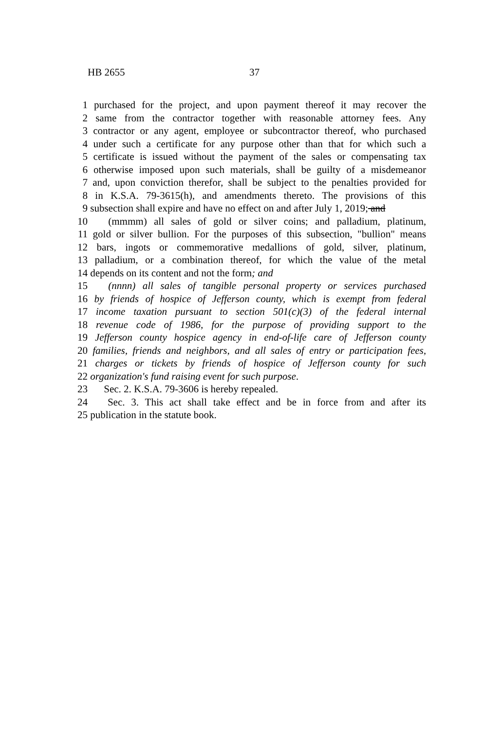HB 2655 37
1 purchased for the project, and upon payment thereof it may recover the
2 same from the contractor together with reasonable attorney fees. Any
3 contractor or any agent, employee or subcontractor thereof, who purchased
4 under such a certificate for any purpose other than that for which such a
5 certificate is issued without the payment of the sales or compensating tax
6 otherwise imposed upon such materials, shall be guilty of a misdemeanor
7 and, upon conviction therefor, shall be subject to the penalties provided for
8 in K.S.A. 79-3615(h), and amendments thereto. The provisions of this
9 subsection shall expire and have no effect on and after July 1, 2019; and
10 (mmmm) all sales of gold or silver coins; and palladium, platinum,
11 gold or silver bullion. For the purposes of this subsection, "bullion" means
12 bars, ingots or commemorative medallions of gold, silver, platinum,
13 palladium, or a combination thereof, for which the value of the metal
14 depends on its content and not the form; and
15 (nnnn) all sales of tangible personal property or services purchased
16 by friends of hospice of Jefferson county, which is exempt from federal
17 income taxation pursuant to section 501(c)(3) of the federal internal
18 revenue code of 1986, for the purpose of providing support to the
19 Jefferson county hospice agency in end-of-life care of Jefferson county
20 families, friends and neighbors, and all sales of entry or participation fees,
21 charges or tickets by friends of hospice of Jefferson county for such
22 organization's fund raising event for such purpose.
23 Sec. 2. K.S.A. 79-3606 is hereby repealed.
24 Sec. 3. This act shall take effect and be in force from and after its
25 publication in the statute book.